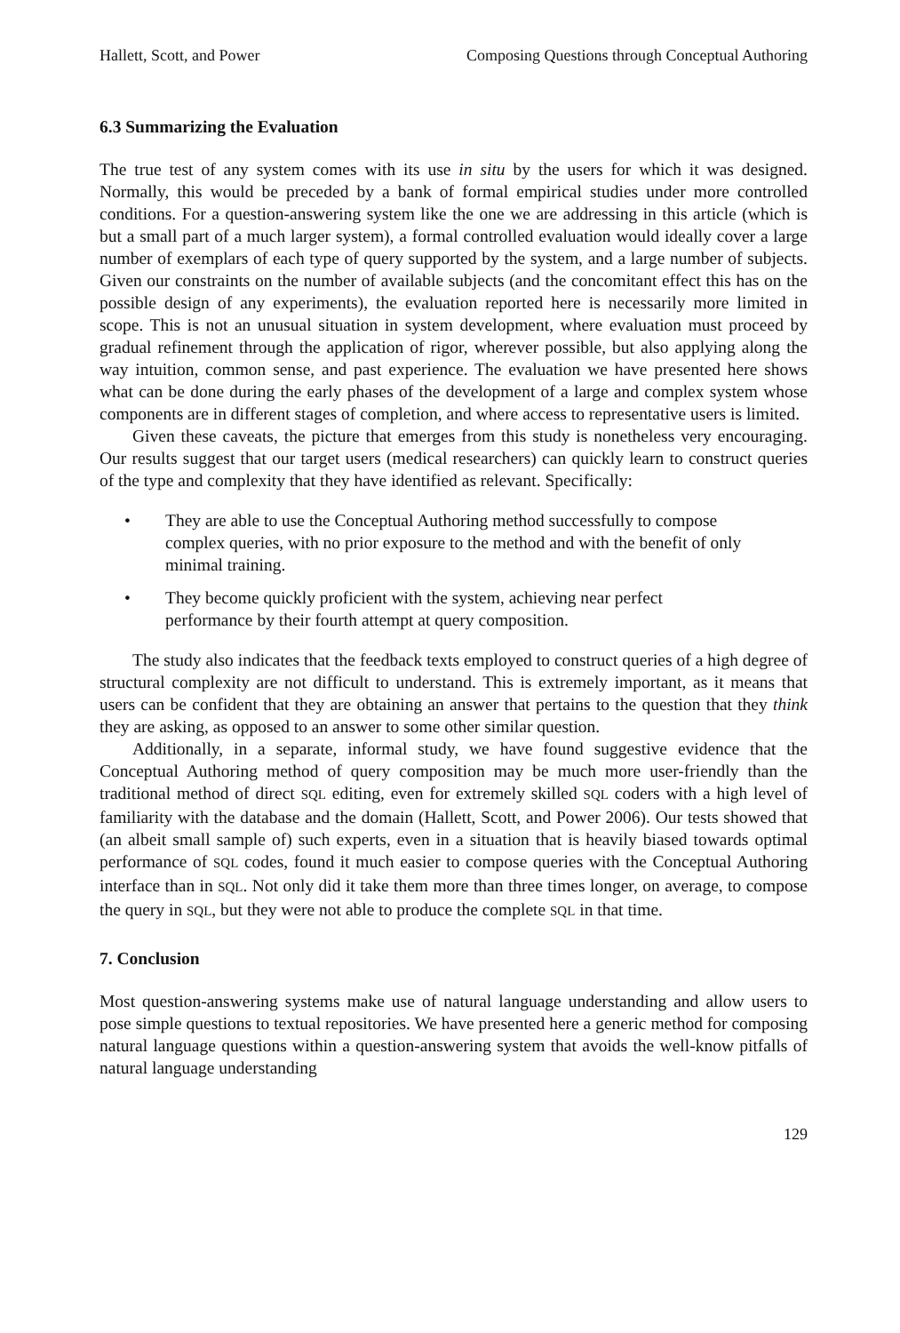Hallett, Scott, and Power Composing Questions through Conceptual Authoring
6.3 Summarizing the Evaluation
The true test of any system comes with its use in situ by the users for which it was designed. Normally, this would be preceded by a bank of formal empirical studies under more controlled conditions. For a question-answering system like the one we are addressing in this article (which is but a small part of a much larger system), a formal controlled evaluation would ideally cover a large number of exemplars of each type of query supported by the system, and a large number of subjects. Given our constraints on the number of available subjects (and the concomitant effect this has on the possible design of any experiments), the evaluation reported here is necessarily more limited in scope. This is not an unusual situation in system development, where evaluation must proceed by gradual refinement through the application of rigor, wherever possible, but also applying along the way intuition, common sense, and past experience. The evaluation we have presented here shows what can be done during the early phases of the development of a large and complex system whose components are in different stages of completion, and where access to representative users is limited.
Given these caveats, the picture that emerges from this study is nonetheless very encouraging. Our results suggest that our target users (medical researchers) can quickly learn to construct queries of the type and complexity that they have identified as relevant. Specifically:
• They are able to use the Conceptual Authoring method successfully to compose complex queries, with no prior exposure to the method and with the benefit of only minimal training.
• They become quickly proficient with the system, achieving near perfect performance by their fourth attempt at query composition.
The study also indicates that the feedback texts employed to construct queries of a high degree of structural complexity are not difficult to understand. This is extremely important, as it means that users can be confident that they are obtaining an answer that pertains to the question that they think they are asking, as opposed to an answer to some other similar question.
Additionally, in a separate, informal study, we have found suggestive evidence that the Conceptual Authoring method of query composition may be much more user-friendly than the traditional method of direct SQL editing, even for extremely skilled SQL coders with a high level of familiarity with the database and the domain (Hallett, Scott, and Power 2006). Our tests showed that (an albeit small sample of) such experts, even in a situation that is heavily biased towards optimal performance of SQL codes, found it much easier to compose queries with the Conceptual Authoring interface than in SQL. Not only did it take them more than three times longer, on average, to compose the query in SQL, but they were not able to produce the complete SQL in that time.
7. Conclusion
Most question-answering systems make use of natural language understanding and allow users to pose simple questions to textual repositories. We have presented here a generic method for composing natural language questions within a question-answering system that avoids the well-know pitfalls of natural language understanding
129